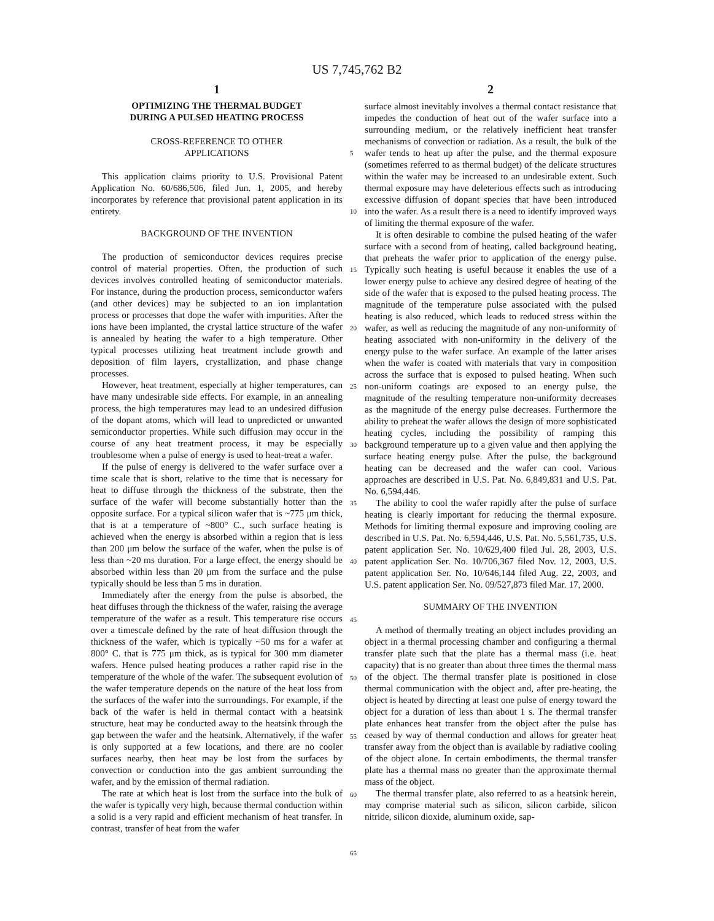US 7,745,762 B2
1
OPTIMIZING THE THERMAL BUDGET
DURING A PULSED HEATING PROCESS
CROSS-REFERENCE TO OTHER
APPLICATIONS
This application claims priority to U.S. Provisional Patent Application No. 60/686,506, filed Jun. 1, 2005, and hereby incorporates by reference that provisional patent application in its entirety.
BACKGROUND OF THE INVENTION
The production of semiconductor devices requires precise control of material properties. Often, the production of such devices involves controlled heating of semiconductor materials. For instance, during the production process, semiconductor wafers (and other devices) may be subjected to an ion implantation process or processes that dope the wafer with impurities. After the ions have been implanted, the crystal lattice structure of the wafer is annealed by heating the wafer to a high temperature. Other typical processes utilizing heat treatment include growth and deposition of film layers, crystallization, and phase change processes.
However, heat treatment, especially at higher temperatures, can have many undesirable side effects. For example, in an annealing process, the high temperatures may lead to an undesired diffusion of the dopant atoms, which will lead to unpredicted or unwanted semiconductor properties. While such diffusion may occur in the course of any heat treatment process, it may be especially troublesome when a pulse of energy is used to heat-treat a wafer.
If the pulse of energy is delivered to the wafer surface over a time scale that is short, relative to the time that is necessary for heat to diffuse through the thickness of the substrate, then the surface of the wafer will become substantially hotter than the opposite surface. For a typical silicon wafer that is ~775 μm thick, that is at a temperature of ~800° C., such surface heating is achieved when the energy is absorbed within a region that is less than 200 μm below the surface of the wafer, when the pulse is of less than ~20 ms duration. For a large effect, the energy should be absorbed within less than 20 μm from the surface and the pulse typically should be less than 5 ms in duration.
Immediately after the energy from the pulse is absorbed, the heat diffuses through the thickness of the wafer, raising the average temperature of the wafer as a result. This temperature rise occurs over a timescale defined by the rate of heat diffusion through the thickness of the wafer, which is typically ~50 ms for a wafer at 800° C. that is 775 μm thick, as is typical for 300 mm diameter wafers. Hence pulsed heating produces a rather rapid rise in the temperature of the whole of the wafer. The subsequent evolution of the wafer temperature depends on the nature of the heat loss from the surfaces of the wafer into the surroundings. For example, if the back of the wafer is held in thermal contact with a heatsink structure, heat may be conducted away to the heatsink through the gap between the wafer and the heatsink. Alternatively, if the wafer is only supported at a few locations, and there are no cooler surfaces nearby, then heat may be lost from the surfaces by convection or conduction into the gas ambient surrounding the wafer, and by the emission of thermal radiation.
The rate at which heat is lost from the surface into the bulk of the wafer is typically very high, because thermal conduction within a solid is a very rapid and efficient mechanism of heat transfer. In contrast, transfer of heat from the wafer
2
surface almost inevitably involves a thermal contact resistance that impedes the conduction of heat out of the wafer surface into a surrounding medium, or the relatively inefficient heat transfer mechanisms of convection or radiation. As a result, the bulk of the wafer tends to heat up after the pulse, and the thermal exposure (sometimes referred to as thermal budget) of the delicate structures within the wafer may be increased to an undesirable extent. Such thermal exposure may have deleterious effects such as introducing excessive diffusion of dopant species that have been introduced into the wafer. As a result there is a need to identify improved ways of limiting the thermal exposure of the wafer.
It is often desirable to combine the pulsed heating of the wafer surface with a second from of heating, called background heating, that preheats the wafer prior to application of the energy pulse. Typically such heating is useful because it enables the use of a lower energy pulse to achieve any desired degree of heating of the side of the wafer that is exposed to the pulsed heating process. The magnitude of the temperature pulse associated with the pulsed heating is also reduced, which leads to reduced stress within the wafer, as well as reducing the magnitude of any non-uniformity of heating associated with non-uniformity in the delivery of the energy pulse to the wafer surface. An example of the latter arises when the wafer is coated with materials that vary in composition across the surface that is exposed to pulsed heating. When such non-uniform coatings are exposed to an energy pulse, the magnitude of the resulting temperature non-uniformity decreases as the magnitude of the energy pulse decreases. Furthermore the ability to preheat the wafer allows the design of more sophisticated heating cycles, including the possibility of ramping this background temperature up to a given value and then applying the surface heating energy pulse. After the pulse, the background heating can be decreased and the wafer can cool. Various approaches are described in U.S. Pat. No. 6,849,831 and U.S. Pat. No. 6,594,446.
The ability to cool the wafer rapidly after the pulse of surface heating is clearly important for reducing the thermal exposure. Methods for limiting thermal exposure and improving cooling are described in U.S. Pat. No. 6,594,446, U.S. Pat. No. 5,561,735, U.S. patent application Ser. No. 10/629,400 filed Jul. 28, 2003, U.S. patent application Ser. No. 10/706,367 filed Nov. 12, 2003, U.S. patent application Ser. No. 10/646,144 filed Aug. 22, 2003, and U.S. patent application Ser. No. 09/527,873 filed Mar. 17, 2000.
SUMMARY OF THE INVENTION
A method of thermally treating an object includes providing an object in a thermal processing chamber and configuring a thermal transfer plate such that the plate has a thermal mass (i.e. heat capacity) that is no greater than about three times the thermal mass of the object. The thermal transfer plate is positioned in close thermal communication with the object and, after pre-heating, the object is heated by directing at least one pulse of energy toward the object for a duration of less than about 1 s. The thermal transfer plate enhances heat transfer from the object after the pulse has ceased by way of thermal conduction and allows for greater heat transfer away from the object than is available by radiative cooling of the object alone. In certain embodiments, the thermal transfer plate has a thermal mass no greater than the approximate thermal mass of the object.
The thermal transfer plate, also referred to as a heatsink herein, may comprise material such as silicon, silicon carbide, silicon nitride, silicon dioxide, aluminum oxide, sap-
5
10
15
20
25
30
35
40
45
50
55
60
65